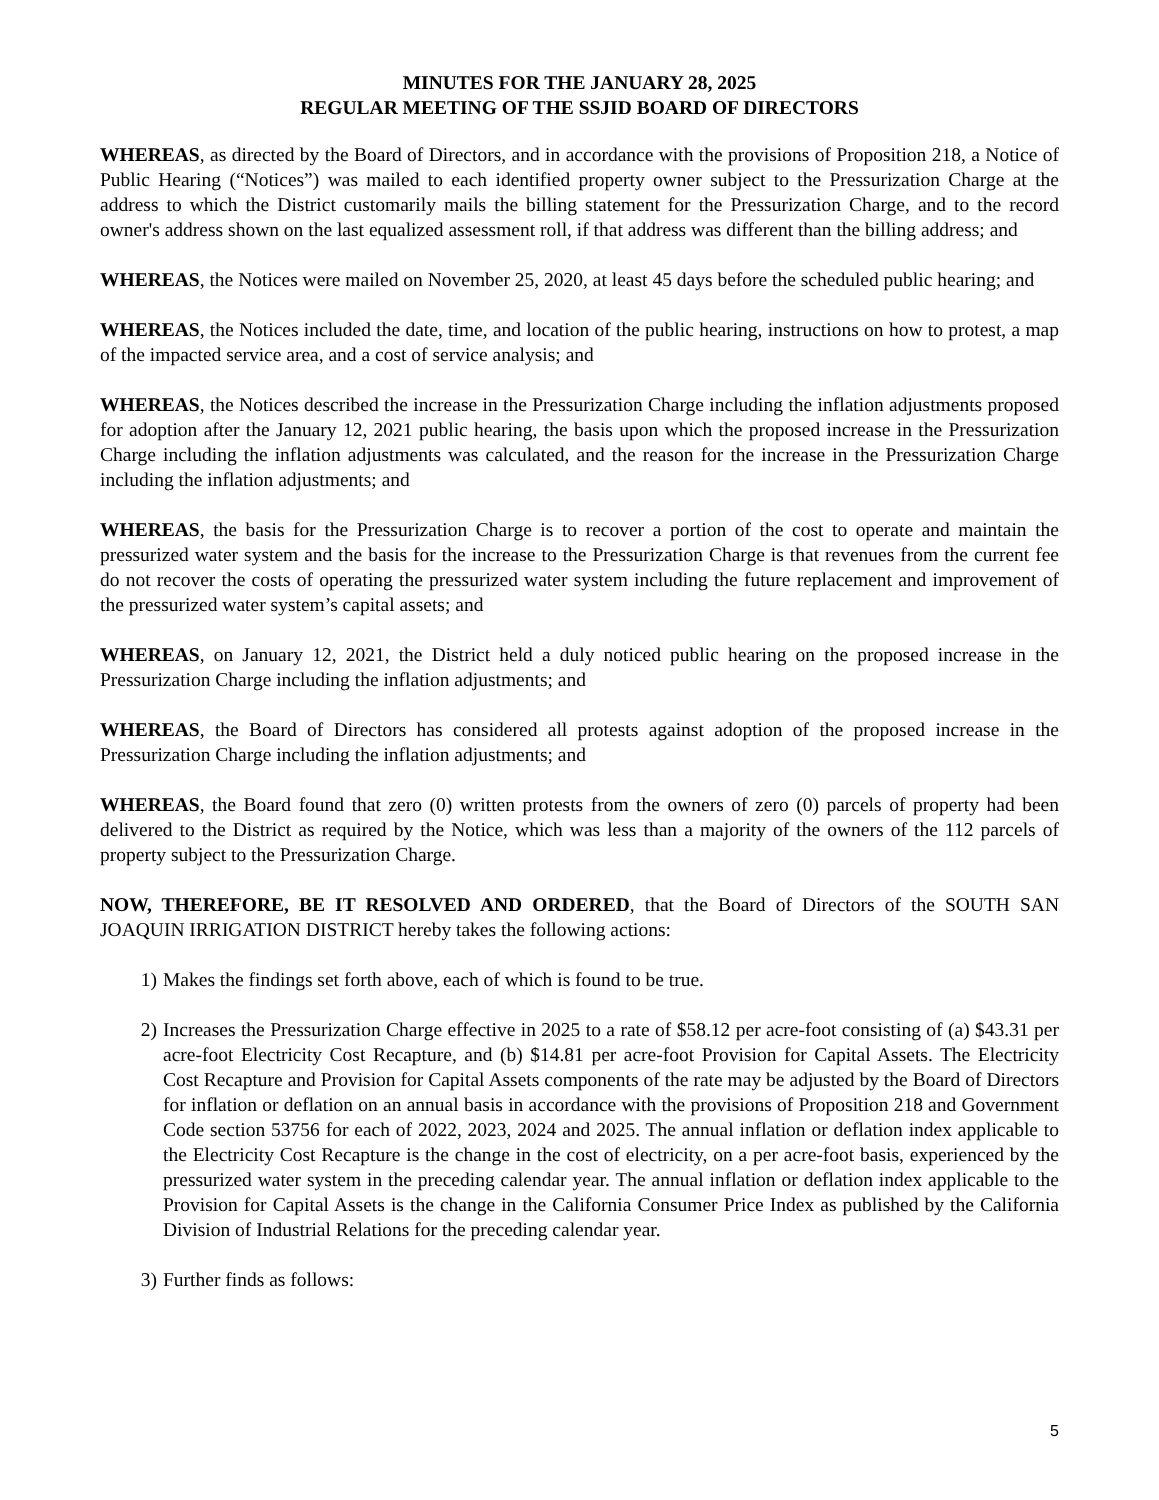MINUTES FOR THE JANUARY 28, 2025
REGULAR MEETING OF THE SSJID BOARD OF DIRECTORS
WHEREAS, as directed by the Board of Directors, and in accordance with the provisions of Proposition 218, a Notice of Public Hearing (“Notices”) was mailed to each identified property owner subject to the Pressurization Charge at the address to which the District customarily mails the billing statement for the Pressurization Charge, and to the record owner's address shown on the last equalized assessment roll, if that address was different than the billing address; and
WHEREAS, the Notices were mailed on November 25, 2020, at least 45 days before the scheduled public hearing; and
WHEREAS, the Notices included the date, time, and location of the public hearing, instructions on how to protest, a map of the impacted service area, and a cost of service analysis; and
WHEREAS, the Notices described the increase in the Pressurization Charge including the inflation adjustments proposed for adoption after the January 12, 2021 public hearing, the basis upon which the proposed increase in the Pressurization Charge including the inflation adjustments was calculated, and the reason for the increase in the Pressurization Charge including the inflation adjustments; and
WHEREAS, the basis for the Pressurization Charge is to recover a portion of the cost to operate and maintain the pressurized water system and the basis for the increase to the Pressurization Charge is that revenues from the current fee do not recover the costs of operating the pressurized water system including the future replacement and improvement of the pressurized water system’s capital assets; and
WHEREAS, on January 12, 2021, the District held a duly noticed public hearing on the proposed increase in the Pressurization Charge including the inflation adjustments; and
WHEREAS, the Board of Directors has considered all protests against adoption of the proposed increase in the Pressurization Charge including the inflation adjustments; and
WHEREAS, the Board found that zero (0) written protests from the owners of zero (0) parcels of property had been delivered to the District as required by the Notice, which was less than a majority of the owners of the 112 parcels of property subject to the Pressurization Charge.
NOW, THEREFORE, BE IT RESOLVED AND ORDERED, that the Board of Directors of the SOUTH SAN JOAQUIN IRRIGATION DISTRICT hereby takes the following actions:
1) Makes the findings set forth above, each of which is found to be true.
2) Increases the Pressurization Charge effective in 2025 to a rate of $58.12 per acre-foot consisting of (a) $43.31 per acre-foot Electricity Cost Recapture, and (b) $14.81 per acre-foot Provision for Capital Assets. The Electricity Cost Recapture and Provision for Capital Assets components of the rate may be adjusted by the Board of Directors for inflation or deflation on an annual basis in accordance with the provisions of Proposition 218 and Government Code section 53756 for each of 2022, 2023, 2024 and 2025. The annual inflation or deflation index applicable to the Electricity Cost Recapture is the change in the cost of electricity, on a per acre-foot basis, experienced by the pressurized water system in the preceding calendar year. The annual inflation or deflation index applicable to the Provision for Capital Assets is the change in the California Consumer Price Index as published by the California Division of Industrial Relations for the preceding calendar year.
3) Further finds as follows:
5